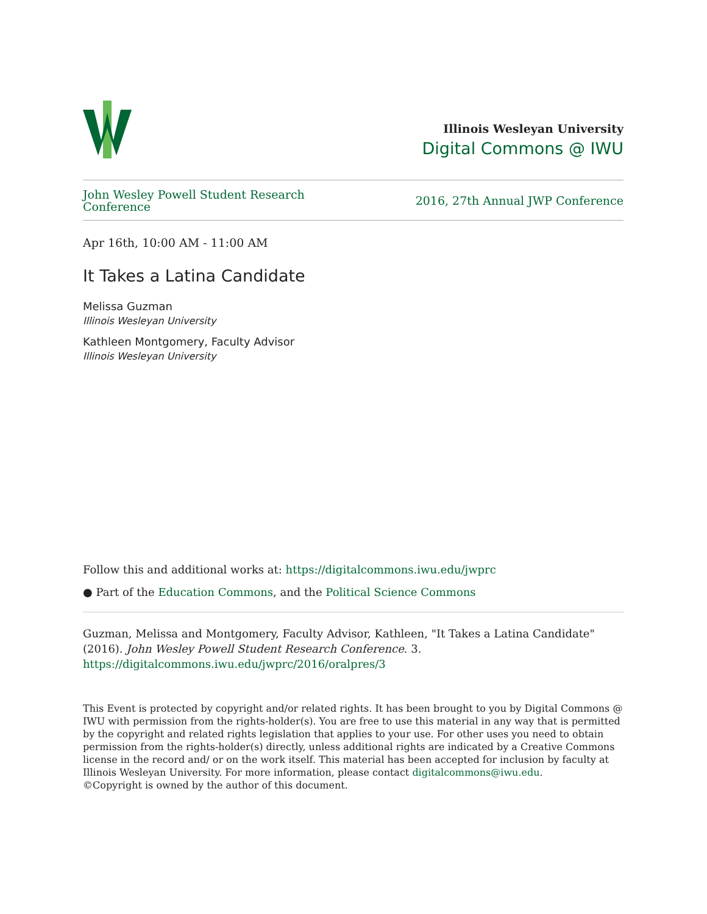Illinois Wesleyan University
Digital Commons @ IWU
John Wesley Powell Student Research
Conference
2016, 27th Annual JWP Conference
Apr 16th, 10:00 AM - 11:00 AM
It Takes a Latina Candidate
Melissa Guzman
Illinois Wesleyan University
Kathleen Montgomery, Faculty Advisor
Illinois Wesleyan University
Follow this and additional works at: https://digitalcommons.iwu.edu/jwprc
● Part of the Education Commons, and the Political Science Commons
Guzman, Melissa and Montgomery, Faculty Advisor, Kathleen, "It Takes a Latina Candidate" (2016). John Wesley Powell Student Research Conference. 3.
https://digitalcommons.iwu.edu/jwprc/2016/oralpres/3
This Event is protected by copyright and/or related rights. It has been brought to you by Digital Commons @ IWU with permission from the rights-holder(s). You are free to use this material in any way that is permitted by the copyright and related rights legislation that applies to your use. For other uses you need to obtain permission from the rights-holder(s) directly, unless additional rights are indicated by a Creative Commons license in the record and/ or on the work itself. This material has been accepted for inclusion by faculty at Illinois Wesleyan University. For more information, please contact digitalcommons@iwu.edu.
©Copyright is owned by the author of this document.